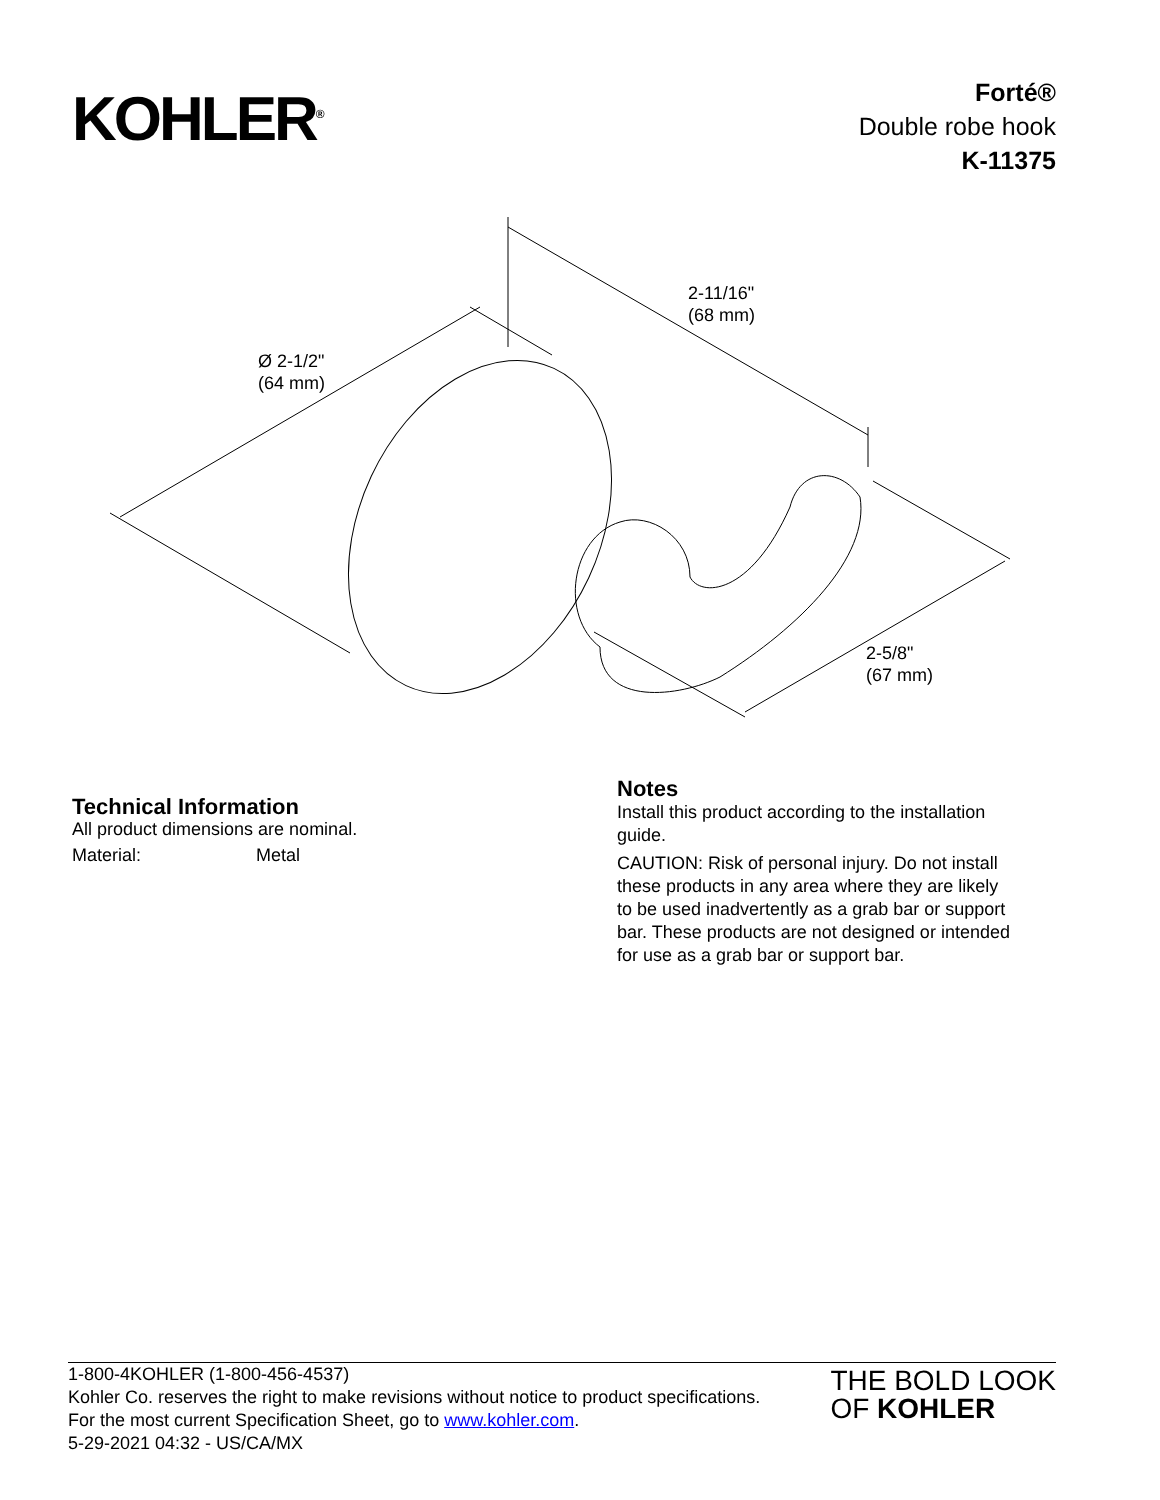KOHLER<sup>®</sup>
Forté®
Double robe hook
K-11375
2-11/16"
(68 mm)
Ø 2-1/2"
(64 mm)
2-5/8"
(67 mm)
Technical Information
All product dimensions are nominal.
Material: Metal
Notes
Install this product according to the installation guide.
CAUTION: Risk of personal injury. Do not install these products in any area where they are likely to be used inadvertently as a grab bar or support bar. These products are not designed or intended for use as a grab bar or support bar.
1-800-4KOHLER (1-800-456-4537)
Kohler Co. reserves the right to make revisions without notice to product specifications.
For the most current Specification Sheet, go to www.kohler.com.
5-29-2021 04:32 - US/CA/MX
THE BOLD LOOK
OF KOHLER